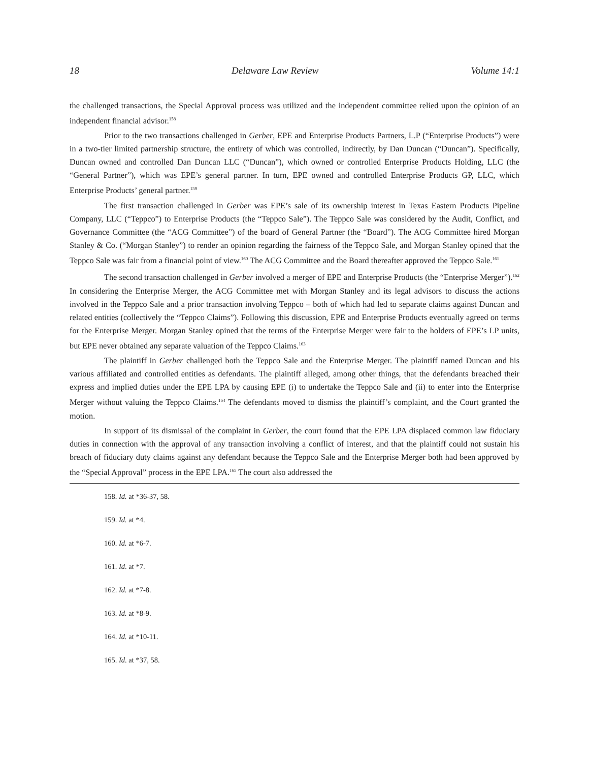18 Delaware Law Review Volume 14:1
the challenged transactions, the Special Approval process was utilized and the independent committee relied upon the opinion of an independent financial advisor.<sup>158</sup>
Prior to the two transactions challenged in Gerber, EPE and Enterprise Products Partners, L.P (“Enterprise Products”) were in a two-tier limited partnership structure, the entirety of which was controlled, indirectly, by Dan Duncan (“Duncan”). Specifically, Duncan owned and controlled Dan Duncan LLC (“Duncan”), which owned or controlled Enterprise Products Holding, LLC (the “General Partner”), which was EPE’s general partner. In turn, EPE owned and controlled Enterprise Products GP, LLC, which Enterprise Products’ general partner.<sup>159</sup>
The first transaction challenged in Gerber was EPE’s sale of its ownership interest in Texas Eastern Products Pipeline Company, LLC (“Teppco”) to Enterprise Products (the “Teppco Sale”). The Teppco Sale was considered by the Audit, Conflict, and Governance Committee (the “ACG Committee”) of the board of General Partner (the “Board”). The ACG Committee hired Morgan Stanley & Co. (“Morgan Stanley”) to render an opinion regarding the fairness of the Teppco Sale, and Morgan Stanley opined that the Teppco Sale was fair from a financial point of view.<sup>160</sup> The ACG Committee and the Board thereafter approved the Teppco Sale.<sup>161</sup>
The second transaction challenged in Gerber involved a merger of EPE and Enterprise Products (the “Enterprise Merger”).<sup>162</sup> In considering the Enterprise Merger, the ACG Committee met with Morgan Stanley and its legal advisors to discuss the actions involved in the Teppco Sale and a prior transaction involving Teppco – both of which had led to separate claims against Duncan and related entities (collectively the “Teppco Claims”). Following this discussion, EPE and Enterprise Products eventually agreed on terms for the Enterprise Merger. Morgan Stanley opined that the terms of the Enterprise Merger were fair to the holders of EPE’s LP units, but EPE never obtained any separate valuation of the Teppco Claims.<sup>163</sup>
The plaintiff in Gerber challenged both the Teppco Sale and the Enterprise Merger. The plaintiff named Duncan and his various affiliated and controlled entities as defendants. The plaintiff alleged, among other things, that the defendants breached their express and implied duties under the EPE LPA by causing EPE (i) to undertake the Teppco Sale and (ii) to enter into the Enterprise Merger without valuing the Teppco Claims.<sup>164</sup> The defendants moved to dismiss the plaintiff’s complaint, and the Court granted the motion.
In support of its dismissal of the complaint in Gerber, the court found that the EPE LPA displaced common law fiduciary duties in connection with the approval of any transaction involving a conflict of interest, and that the plaintiff could not sustain his breach of fiduciary duty claims against any defendant because the Teppco Sale and the Enterprise Merger both had been approved by the “Special Approval” process in the EPE LPA.<sup>165</sup> The court also addressed the
158. Id. at *36-37, 58.
159. Id. at *4.
160. Id. at *6-7.
161. Id. at *7.
162. Id. at *7-8.
163. Id. at *8-9.
164. Id. at *10-11.
165. Id. at *37, 58.